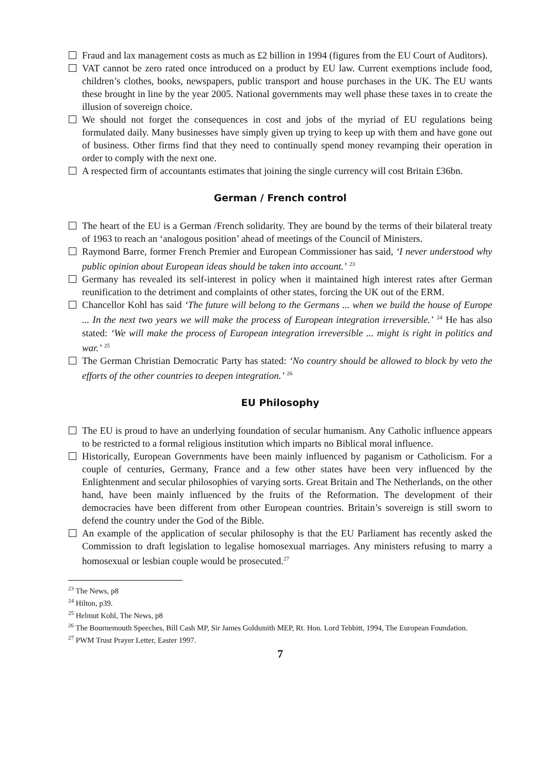Fraud and lax management costs as much as £2 billion in 1994 (figures from the EU Court of Auditors).
VAT cannot be zero rated once introduced on a product by EU law. Current exemptions include food, children’s clothes, books, newspapers, public transport and house purchases in the UK. The EU wants these brought in line by the year 2005. National governments may well phase these taxes in to create the illusion of sovereign choice.
We should not forget the consequences in cost and jobs of the myriad of EU regulations being formulated daily. Many businesses have simply given up trying to keep up with them and have gone out of business. Other firms find that they need to continually spend money revamping their operation in order to comply with the next one.
A respected firm of accountants estimates that joining the single currency will cost Britain £36bn.
German / French control
The heart of the EU is a German /French solidarity. They are bound by the terms of their bilateral treaty of 1963 to reach an ‘analogous position’ ahead of meetings of the Council of Ministers.
Raymond Barre, former French Premier and European Commissioner has said, ‘I never understood why public opinion about European ideas should be taken into account.’ <sup>23</sup>
Germany has revealed its self-interest in policy when it maintained high interest rates after German reunification to the detriment and complaints of other states, forcing the UK out of the ERM.
Chancellor Kohl has said ‘The future will belong to the Germans ... when we build the house of Europe ... In the next two years we will make the process of European integration irreversible.’ <sup>24</sup> He has also stated: ‘We will make the process of European integration irreversible ... might is right in politics and war.’ <sup>25</sup>
The German Christian Democratic Party has stated: ‘No country should be allowed to block by veto the efforts of the other countries to deepen integration.’ <sup>26</sup>
EU Philosophy
The EU is proud to have an underlying foundation of secular humanism. Any Catholic influence appears to be restricted to a formal religious institution which imparts no Biblical moral influence.
Historically, European Governments have been mainly influenced by paganism or Catholicism. For a couple of centuries, Germany, France and a few other states have been very influenced by the Enlightenment and secular philosophies of varying sorts. Great Britain and The Netherlands, on the other hand, have been mainly influenced by the fruits of the Reformation. The development of their democracies have been different from other European countries. Britain’s sovereign is still sworn to defend the country under the God of the Bible.
An example of the application of secular philosophy is that the EU Parliament has recently asked the Commission to draft legislation to legalise homosexual marriages. Any ministers refusing to marry a homosexual or lesbian couple would be prosecuted.<sup>27</sup>
<sup>23</sup> The News, p8
<sup>24</sup> Hilton, p39.
<sup>25</sup> Helmut Kohl, The News, p8
<sup>26</sup> The Bournemouth Speeches, Bill Cash MP, Sir James Goldsmith MEP, Rt. Hon. Lord Tebbitt, 1994, The European Foundation.
<sup>27</sup> PWM Trust Prayer Letter, Easter 1997.
7